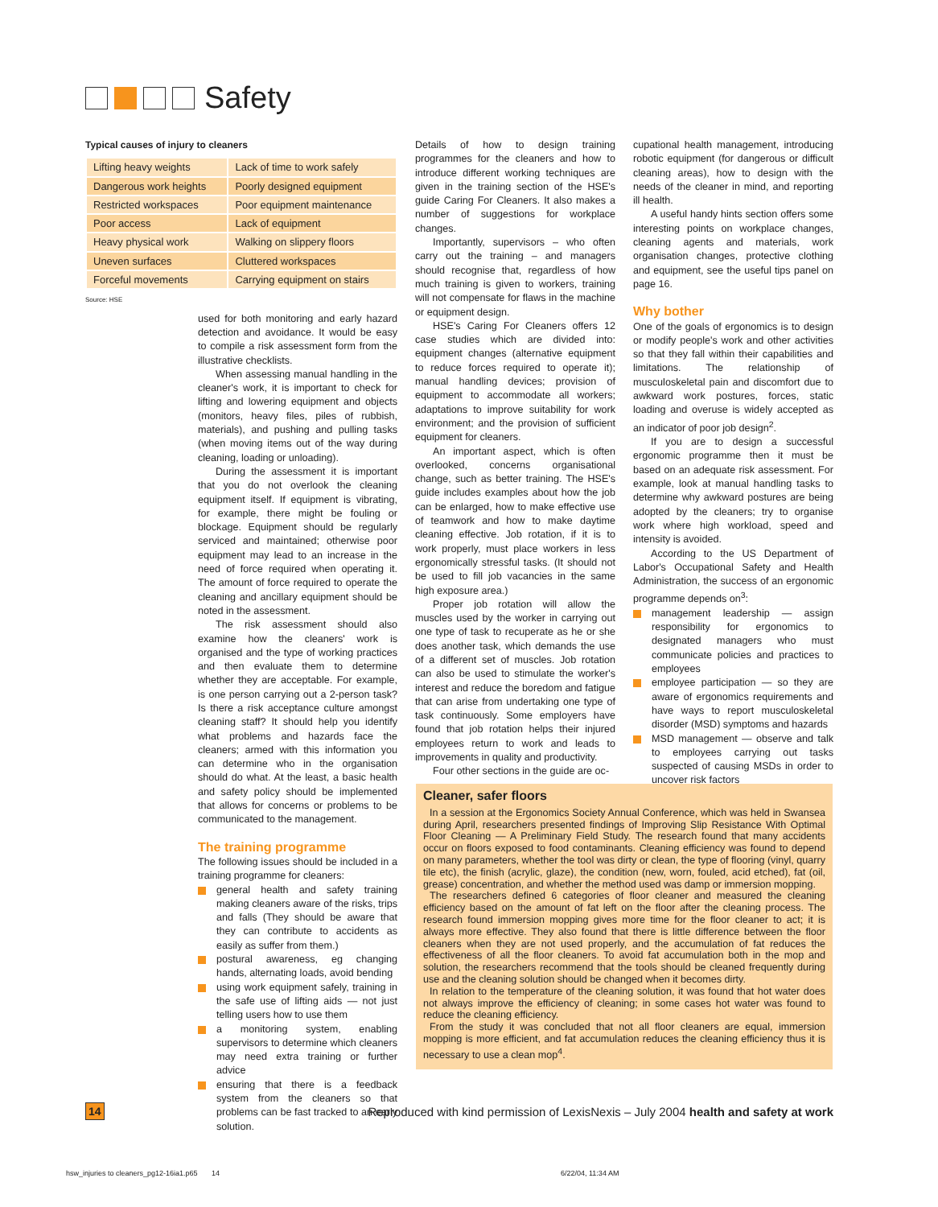Safety
Typical causes of injury to cleaners
| Lifting heavy weights | Lack of time to work safely |
| Dangerous work heights | Poorly designed equipment |
| Restricted workspaces | Poor equipment maintenance |
| Poor access | Lack of equipment |
| Heavy physical work | Walking on slippery floors |
| Uneven surfaces | Cluttered workspaces |
| Forceful movements | Carrying equipment on stairs |
Source: HSE
used for both monitoring and early hazard detection and avoidance. It would be easy to compile a risk assessment form from the illustrative checklists.
When assessing manual handling in the cleaner's work, it is important to check for lifting and lowering equipment and objects (monitors, heavy files, piles of rubbish, materials), and pushing and pulling tasks (when moving items out of the way during cleaning, loading or unloading).
During the assessment it is important that you do not overlook the cleaning equipment itself. If equipment is vibrating, for example, there might be fouling or blockage. Equipment should be regularly serviced and maintained; otherwise poor equipment may lead to an increase in the need of force required when operating it. The amount of force required to operate the cleaning and ancillary equipment should be noted in the assessment.
The risk assessment should also examine how the cleaners' work is organised and the type of working practices and then evaluate them to determine whether they are acceptable. For example, is one person carrying out a 2-person task? Is there a risk acceptance culture amongst cleaning staff? It should help you identify what problems and hazards face the cleaners; armed with this information you can determine who in the organisation should do what. At the least, a basic health and safety policy should be implemented that allows for concerns or problems to be communicated to the management.
The training programme
The following issues should be included in a training programme for cleaners:
general health and safety training making cleaners aware of the risks, trips and falls (They should be aware that they can contribute to accidents as easily as suffer from them.)
postural awareness, eg changing hands, alternating loads, avoid bending
using work equipment safely, training in the safe use of lifting aids — not just telling users how to use them
a monitoring system, enabling supervisors to determine which cleaners may need extra training or further advice
ensuring that there is a feedback system from the cleaners so that problems can be fast tracked to an early solution.
Details of how to design training programmes for the cleaners and how to introduce different working techniques are given in the training section of the HSE's guide Caring For Cleaners. It also makes a number of suggestions for workplace changes.
Importantly, supervisors – who often carry out the training – and managers should recognise that, regardless of how much training is given to workers, training will not compensate for flaws in the machine or equipment design.
HSE's Caring For Cleaners offers 12 case studies which are divided into: equipment changes (alternative equipment to reduce forces required to operate it); manual handling devices; provision of equipment to accommodate all workers; adaptations to improve suitability for work environment; and the provision of sufficient equipment for cleaners.
An important aspect, which is often overlooked, concerns organisational change, such as better training. The HSE's guide includes examples about how the job can be enlarged, how to make effective use of teamwork and how to make daytime cleaning effective. Job rotation, if it is to work properly, must place workers in less ergonomically stressful tasks. (It should not be used to fill job vacancies in the same high exposure area.)
Proper job rotation will allow the muscles used by the worker in carrying out one type of task to recuperate as he or she does another task, which demands the use of a different set of muscles. Job rotation can also be used to stimulate the worker's interest and reduce the boredom and fatigue that can arise from undertaking one type of task continuously. Some employers have found that job rotation helps their injured employees return to work and leads to improvements in quality and productivity.
Four other sections in the guide are oc-
cupational health management, introducing robotic equipment (for dangerous or difficult cleaning areas), how to design with the needs of the cleaner in mind, and reporting ill health.
A useful handy hints section offers some interesting points on workplace changes, cleaning agents and materials, work organisation changes, protective clothing and equipment, see the useful tips panel on page 16.
Why bother
One of the goals of ergonomics is to design or modify people's work and other activities so that they fall within their capabilities and limitations. The relationship of musculoskeletal pain and discomfort due to awkward work postures, forces, static loading and overuse is widely accepted as an indicator of poor job design<sup>2</sup>.
If you are to design a successful ergonomic programme then it must be based on an adequate risk assessment. For example, look at manual handling tasks to determine why awkward postures are being adopted by the cleaners; try to organise work where high workload, speed and intensity is avoided.
According to the US Department of Labor's Occupational Safety and Health Administration, the success of an ergonomic programme depends on<sup>3</sup>:
management leadership — assign responsibility for ergonomics to designated managers who must communicate policies and practices to employees
employee participation — so they are aware of ergonomics requirements and have ways to report musculoskeletal disorder (MSD) symptoms and hazards
MSD management — observe and talk to employees carrying out tasks suspected of causing MSDs in order to uncover risk factors
Cleaner, safer floors
In a session at the Ergonomics Society Annual Conference, which was held in Swansea during April, researchers presented findings of Improving Slip Resistance With Optimal Floor Cleaning — A Preliminary Field Study. The research found that many accidents occur on floors exposed to food contaminants. Cleaning efficiency was found to depend on many parameters, whether the tool was dirty or clean, the type of flooring (vinyl, quarry tile etc), the finish (acrylic, glaze), the condition (new, worn, fouled, acid etched), fat (oil, grease) concentration, and whether the method used was damp or immersion mopping.
The researchers defined 6 categories of floor cleaner and measured the cleaning efficiency based on the amount of fat left on the floor after the cleaning process. The research found immersion mopping gives more time for the floor cleaner to act; it is always more effective. They also found that there is little difference between the floor cleaners when they are not used properly, and the accumulation of fat reduces the effectiveness of all the floor cleaners. To avoid fat accumulation both in the mop and solution, the researchers recommend that the tools should be cleaned frequently during use and the cleaning solution should be changed when it becomes dirty.
In relation to the temperature of the cleaning solution, it was found that hot water does not always improve the efficiency of cleaning; in some cases hot water was found to reduce the cleaning efficiency.
From the study it was concluded that not all floor cleaners are equal, immersion mopping is more efficient, and fat accumulation reduces the cleaning efficiency thus it is necessary to use a clean mop<sup>4</sup>.
14 Reproduced with kind permission of LexisNexis – July 2004 health and safety at work
hsw_injuries to cleaners_pg12-16ia1.p65 14
6/22/04, 11:34 AM